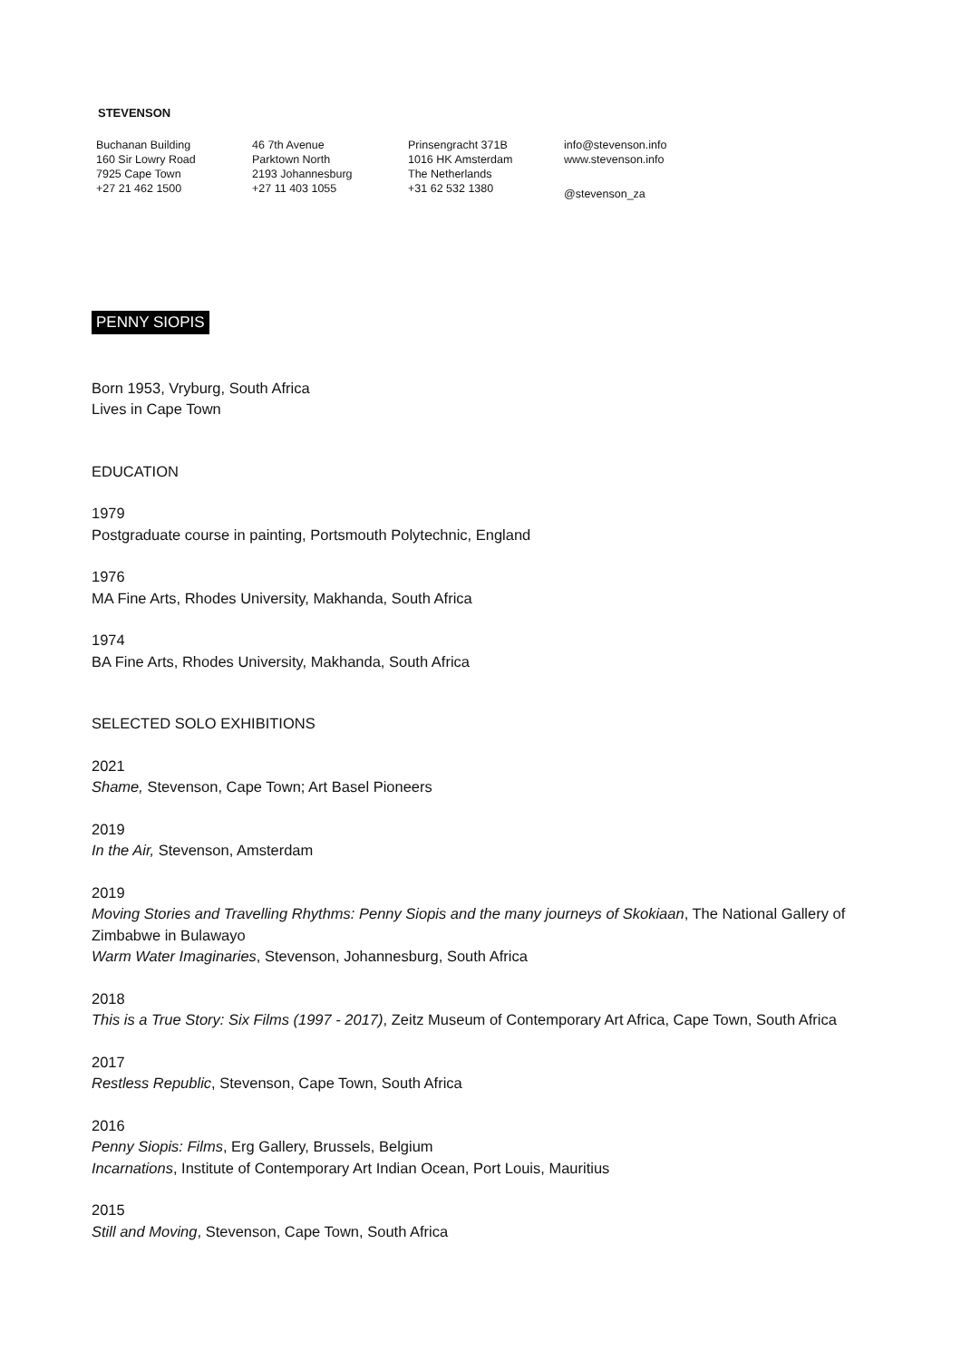STEVENSON
Buchanan Building
160 Sir Lowry Road
7925 Cape Town
+27 21 462 1500
46 7th Avenue
Parktown North
2193 Johannesburg
+27 11 403 1055
Prinsengracht 371B
1016 HK Amsterdam
The Netherlands
+31 62 532 1380
info@stevenson.info
www.stevenson.info
@stevenson_za
PENNY SIOPIS
Born 1953, Vryburg, South Africa
Lives in Cape Town
EDUCATION
1979
Postgraduate course in painting, Portsmouth Polytechnic, England
1976
MA Fine Arts, Rhodes University, Makhanda, South Africa
1974
BA Fine Arts, Rhodes University, Makhanda, South Africa
SELECTED SOLO EXHIBITIONS
2021
Shame, Stevenson, Cape Town; Art Basel Pioneers
2019
In the Air, Stevenson, Amsterdam
2019
Moving Stories and Travelling Rhythms: Penny Siopis and the many journeys of Skokiaan, The National Gallery of Zimbabwe in Bulawayo
Warm Water Imaginaries, Stevenson, Johannesburg, South Africa
2018
This is a True Story: Six Films (1997 - 2017), Zeitz Museum of Contemporary Art Africa, Cape Town, South Africa
2017
Restless Republic, Stevenson, Cape Town, South Africa
2016
Penny Siopis: Films, Erg Gallery, Brussels, Belgium
Incarnations, Institute of Contemporary Art Indian Ocean, Port Louis, Mauritius
2015
Still and Moving, Stevenson, Cape Town, South Africa